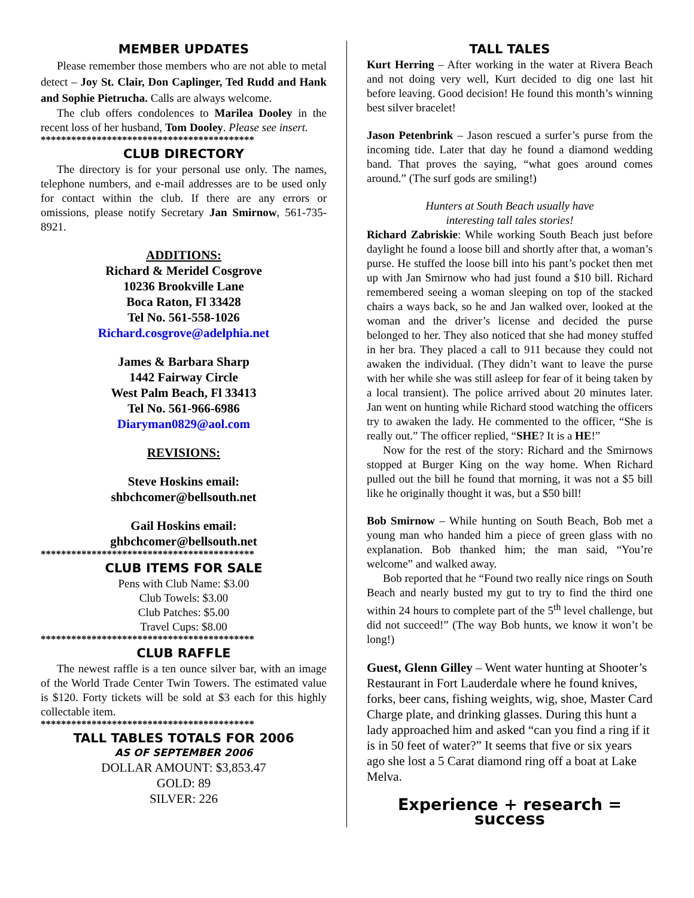MEMBER UPDATES
Please remember those members who are not able to metal detect – Joy St. Clair, Don Caplinger, Ted Rudd and Hank and Sophie Pietrucha. Calls are always welcome.
The club offers condolences to Marilea Dooley in the recent loss of her husband, Tom Dooley. Please see insert.
******************************************
CLUB DIRECTORY
The directory is for your personal use only. The names, telephone numbers, and e-mail addresses are to be used only for contact within the club. If there are any errors or omissions, please notify Secretary Jan Smirnow, 561-735-8921.
ADDITIONS:
Richard & Meridel Cosgrove
10236 Brookville Lane
Boca Raton, Fl 33428
Tel No. 561-558-1026
Richard.cosgrove@adelphia.net
James & Barbara Sharp
1442 Fairway Circle
West Palm Beach, Fl 33413
Tel No. 561-966-6986
Diaryman0829@aol.com
REVISIONS:
Steve Hoskins email:
shbchcomer@bellsouth.net
Gail Hoskins email:
ghbchcomer@bellsouth.net
******************************************
CLUB ITEMS FOR SALE
Pens with Club Name: $3.00
Club Towels: $3.00
Club Patches: $5.00
Travel Cups: $8.00
******************************************
CLUB RAFFLE
The newest raffle is a ten ounce silver bar, with an image of the World Trade Center Twin Towers. The estimated value is $120. Forty tickets will be sold at $3 each for this highly collectable item.
******************************************
TALL TABLES TOTALS FOR 2006
AS OF SEPTEMBER 2006
DOLLAR AMOUNT: $3,853.47
GOLD: 89
SILVER: 226
TALL TALES
Kurt Herring – After working in the water at Rivera Beach and not doing very well, Kurt decided to dig one last hit before leaving. Good decision! He found this month’s winning best silver bracelet!
Jason Petenbrink – Jason rescued a surfer’s purse from the incoming tide. Later that day he found a diamond wedding band. That proves the saying, “what goes around comes around.” (The surf gods are smiling!)
Hunters at South Beach usually have
interesting tall tales stories!
Richard Zabriskie: While working South Beach just before daylight he found a loose bill and shortly after that, a woman’s purse. He stuffed the loose bill into his pant’s pocket then met up with Jan Smirnow who had just found a $10 bill. Richard remembered seeing a woman sleeping on top of the stacked chairs a ways back, so he and Jan walked over, looked at the woman and the driver’s license and decided the purse belonged to her. They also noticed that she had money stuffed in her bra. They placed a call to 911 because they could not awaken the individual. (They didn’t want to leave the purse with her while she was still asleep for fear of it being taken by a local transient). The police arrived about 20 minutes later. Jan went on hunting while Richard stood watching the officers try to awaken the lady. He commented to the officer, “She is really out.” The officer replied, “SHE? It is a HE!”
Now for the rest of the story: Richard and the Smirnows stopped at Burger King on the way home. When Richard pulled out the bill he found that morning, it was not a $5 bill like he originally thought it was, but a $50 bill!
Bob Smirnow – While hunting on South Beach, Bob met a young man who handed him a piece of green glass with no explanation. Bob thanked him; the man said, “You’re welcome” and walked away.
Bob reported that he “Found two really nice rings on South Beach and nearly busted my gut to try to find the third one within 24 hours to complete part of the 5<sup>th</sup> level challenge, but did not succeed!” (The way Bob hunts, we know it won’t be long!)
Guest, Glenn Gilley – Went water hunting at Shooter’s Restaurant in Fort Lauderdale where he found knives, forks, beer cans, fishing weights, wig, shoe, Master Card Charge plate, and drinking glasses. During this hunt a lady approached him and asked “can you find a ring if it is in 50 feet of water?” It seems that five or six years ago she lost a 5 Carat diamond ring off a boat at Lake Melva.
Experience + research = success